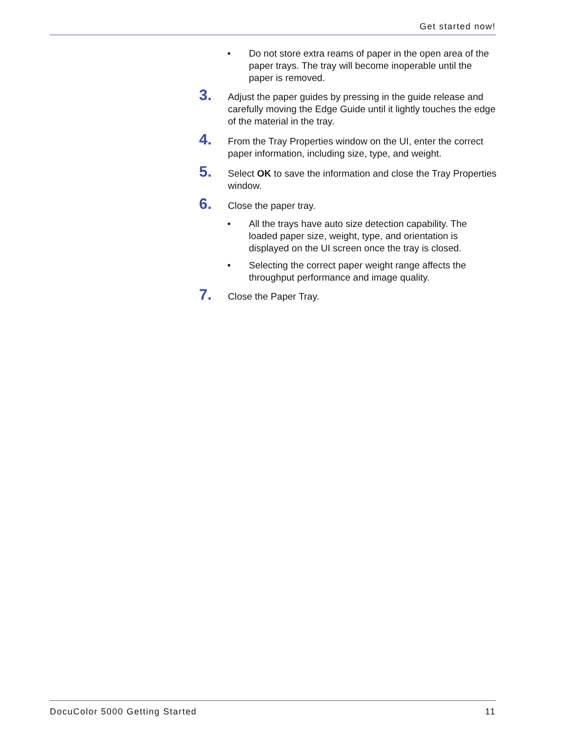Get started now!
• Do not store extra reams of paper in the open area of the paper trays. The tray will become inoperable until the paper is removed.
3. Adjust the paper guides by pressing in the guide release and carefully moving the Edge Guide until it lightly touches the edge of the material in the tray.
4. From the Tray Properties window on the UI, enter the correct paper information, including size, type, and weight.
5. Select OK to save the information and close the Tray Properties window.
6. Close the paper tray.
• All the trays have auto size detection capability. The loaded paper size, weight, type, and orientation is displayed on the UI screen once the tray is closed.
• Selecting the correct paper weight range affects the throughput performance and image quality.
7. Close the Paper Tray.
DocuColor 5000 Getting Started 11